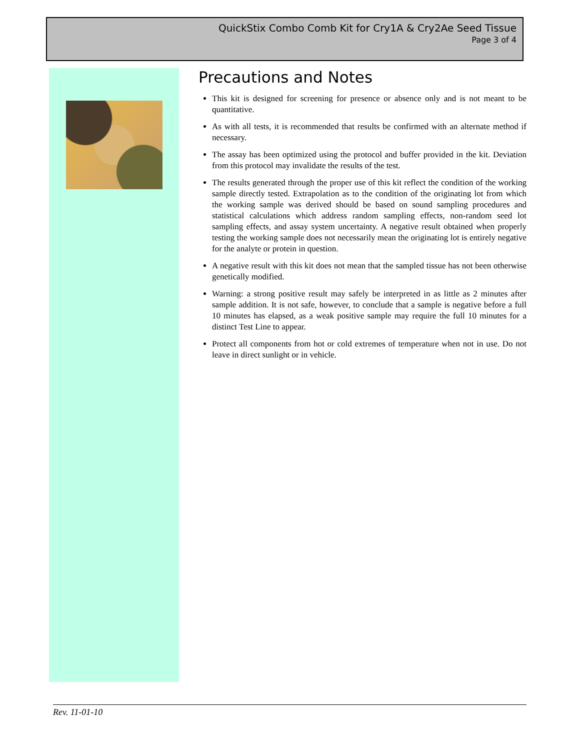QuickStix Combo Comb Kit for Cry1A & Cry2Ae Seed Tissue
Page 3 of 4
Precautions and Notes
This kit is designed for screening for presence or absence only and is not meant to be quantitative.
As with all tests, it is recommended that results be confirmed with an alternate method if necessary.
The assay has been optimized using the protocol and buffer provided in the kit. Deviation from this protocol may invalidate the results of the test.
The results generated through the proper use of this kit reflect the condition of the working sample directly tested. Extrapolation as to the condition of the originating lot from which the working sample was derived should be based on sound sampling procedures and statistical calculations which address random sampling effects, non-random seed lot sampling effects, and assay system uncertainty. A negative result obtained when properly testing the working sample does not necessarily mean the originating lot is entirely negative for the analyte or protein in question.
A negative result with this kit does not mean that the sampled tissue has not been otherwise genetically modified.
Warning: a strong positive result may safely be interpreted in as little as 2 minutes after sample addition. It is not safe, however, to conclude that a sample is negative before a full 10 minutes has elapsed, as a weak positive sample may require the full 10 minutes for a distinct Test Line to appear.
Protect all components from hot or cold extremes of temperature when not in use. Do not leave in direct sunlight or in vehicle.
Rev. 11-01-10